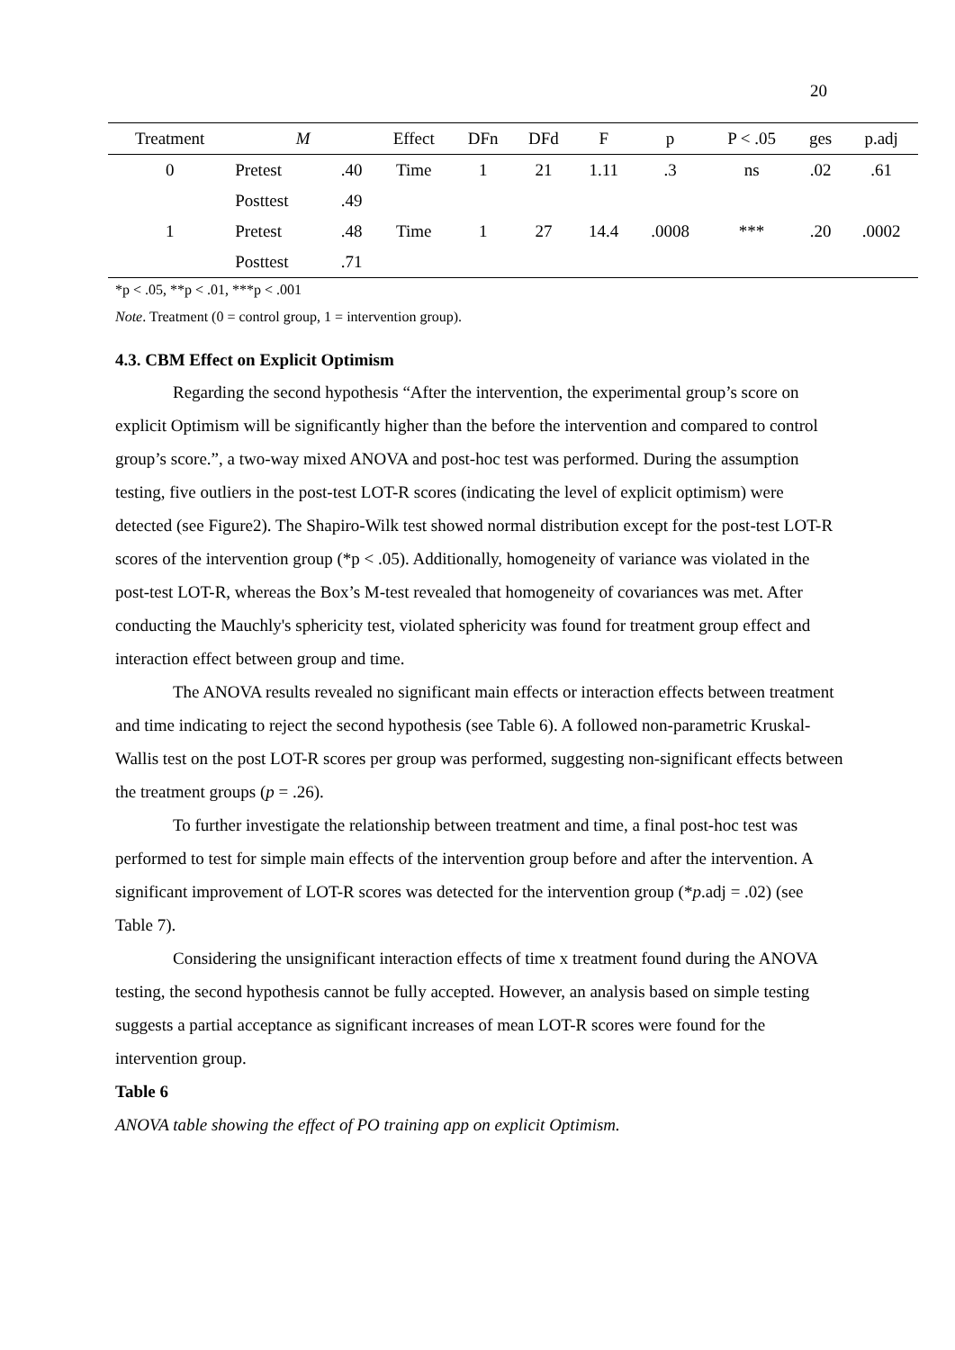20
| Treatment | M | | Effect | DFn | DFd | F | p | P < .05 | ges | p.adj |
| --- | --- | --- | --- | --- | --- | --- | --- | --- | --- | --- |
| 0 | Pretest | .40 | Time | 1 | 21 | 1.11 | .3 | ns | .02 | .61 |
| | Posttest | .49 | | | | | | | | |
| 1 | Pretest | .48 | Time | 1 | 27 | 14.4 | .0008 | *** | .20 | .0002 |
| | Posttest | .71 | | | | | | | | |
*p < .05, **p < .01, ***p < .001
Note. Treatment (0 = control group, 1 = intervention group).
4.3. CBM Effect on Explicit Optimism
Regarding the second hypothesis “After the intervention, the experimental group’s score on explicit Optimism will be significantly higher than the before the intervention and compared to control group’s score.”, a two-way mixed ANOVA and post-hoc test was performed. During the assumption testing, five outliers in the post-test LOT-R scores (indicating the level of explicit optimism) were detected (see Figure2). The Shapiro-Wilk test showed normal distribution except for the post-test LOT-R scores of the intervention group (*p < .05). Additionally, homogeneity of variance was violated in the post-test LOT-R, whereas the Box’s M-test revealed that homogeneity of covariances was met. After conducting the Mauchly's sphericity test, violated sphericity was found for treatment group effect and interaction effect between group and time.
The ANOVA results revealed no significant main effects or interaction effects between treatment and time indicating to reject the second hypothesis (see Table 6). A followed non-parametric Kruskal-Wallis test on the post LOT-R scores per group was performed, suggesting non-significant effects between the treatment groups (p = .26).
To further investigate the relationship between treatment and time, a final post-hoc test was performed to test for simple main effects of the intervention group before and after the intervention. A significant improvement of LOT-R scores was detected for the intervention group (*p.adj = .02) (see Table 7).
Considering the unsignificant interaction effects of time x treatment found during the ANOVA testing, the second hypothesis cannot be fully accepted. However, an analysis based on simple testing suggests a partial acceptance as significant increases of mean LOT-R scores were found for the intervention group.
Table 6
ANOVA table showing the effect of PO training app on explicit Optimism.